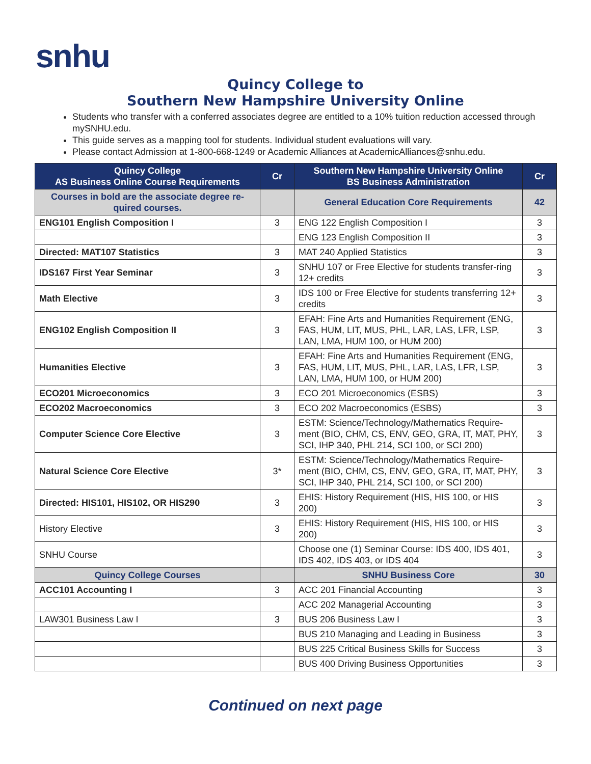snhu
Quincy College to
Southern New Hampshire University Online
Students who transfer with a conferred associates degree are entitled to a 10% tuition reduction accessed through mySNHU.edu.
This guide serves as a mapping tool for students. Individual student evaluations will vary.
Please contact Admission at 1-800-668-1249 or Academic Alliances at AcademicAlliances@snhu.edu.
| Quincy College AS Business Online Course Requirements | Cr | Southern New Hampshire University Online BS Business Administration | Cr |
| --- | --- | --- | --- |
| Courses in bold are the associate degree re-quired courses. | | General Education Core Requirements | 42 |
| ENG101 English Composition I | 3 | ENG 122 English Composition I | 3 |
| | | ENG 123 English Composition II | 3 |
| Directed: MAT107 Statistics | 3 | MAT 240 Applied Statistics | 3 |
| IDS167 First Year Seminar | 3 | SNHU 107 or Free Elective for students transfer-ring 12+ credits | 3 |
| Math Elective | 3 | IDS 100 or Free Elective for students transferring 12+ credits | 3 |
| ENG102 English Composition II | 3 | EFAH: Fine Arts and Humanities Requirement (ENG, FAS, HUM, LIT, MUS, PHL, LAR, LAS, LFR, LSP, LAN, LMA, HUM 100, or HUM 200) | 3 |
| Humanities Elective | 3 | EFAH: Fine Arts and Humanities Requirement (ENG, FAS, HUM, LIT, MUS, PHL, LAR, LAS, LFR, LSP, LAN, LMA, HUM 100, or HUM 200) | 3 |
| ECO201 Microeconomics | 3 | ECO 201 Microeconomics (ESBS) | 3 |
| ECO202 Macroeconomics | 3 | ECO 202 Macroeconomics (ESBS) | 3 |
| Computer Science Core Elective | 3 | ESTM: Science/Technology/Mathematics Require-ment (BIO, CHM, CS, ENV, GEO, GRA, IT, MAT, PHY, SCI, IHP 340, PHL 214, SCI 100, or SCI 200) | 3 |
| Natural Science Core Elective | 3* | ESTM: Science/Technology/Mathematics Require-ment (BIO, CHM, CS, ENV, GEO, GRA, IT, MAT, PHY, SCI, IHP 340, PHL 214, SCI 100, or SCI 200) | 3 |
| Directed: HIS101, HIS102, OR HIS290 | 3 | EHIS: History Requirement (HIS, HIS 100, or HIS 200) | 3 |
| History Elective | 3 | EHIS: History Requirement (HIS, HIS 100, or HIS 200) | 3 |
| SNHU Course | | Choose one (1) Seminar Course: IDS 400, IDS 401, IDS 402, IDS 403, or IDS 404 | 3 |
| Quincy College Courses | | SNHU Business Core | 30 |
| ACC101 Accounting I | 3 | ACC 201 Financial Accounting | 3 |
| | | ACC 202 Managerial Accounting | 3 |
| LAW301 Business Law I | 3 | BUS 206 Business Law I | 3 |
| | | BUS 210 Managing and Leading in Business | 3 |
| | | BUS 225 Critical Business Skills for Success | 3 |
| | | BUS 400 Driving Business Opportunities | 3 |
Continued on next page